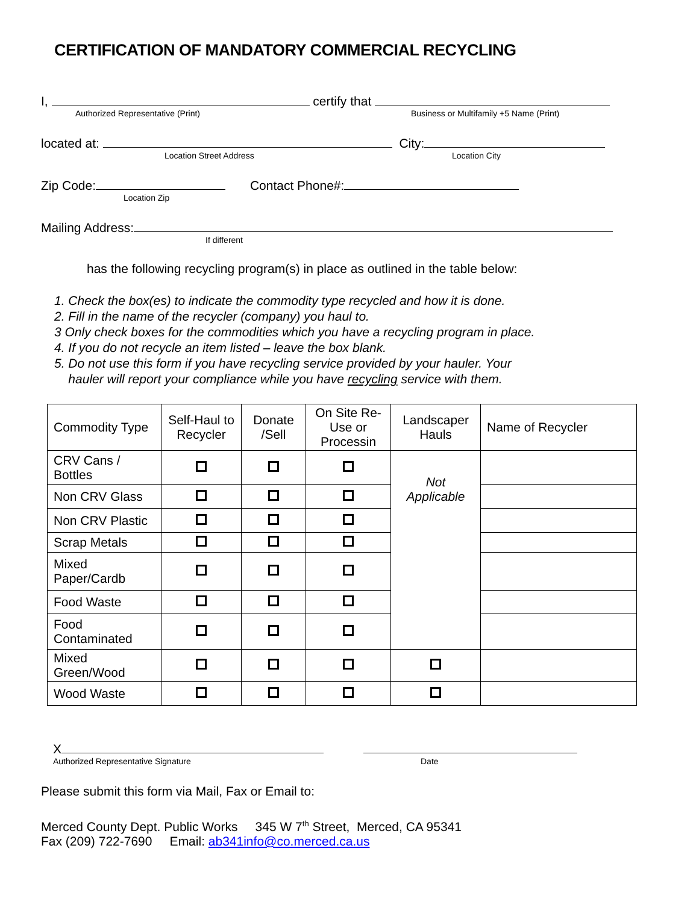CERTIFICATION OF MANDATORY COMMERCIAL RECYCLING
I, certify that
Authorized Representative (Print) Business or Multifamily +5 Name (Print)
located at: City:
Location Street Address Location City
Zip Code: Contact Phone#:
Location Zip
Mailing Address:
If different
has the following recycling program(s) in place as outlined in the table below:
1. Check the box(es) to indicate the commodity type recycled and how it is done.
2. Fill in the name of the recycler (company) you haul to.
3 Only check boxes for the commodities which you have a recycling program in place.
4. If you do not recycle an item listed – leave the box blank.
5. Do not use this form if you have recycling service provided by your hauler. Your
hauler will report your compliance while you have recycling service with them.
| Commodity Type | Self-Haul to Recycler | Donate /Sell | On Site Re-Use or Processin | Landscaper Hauls | Name of Recycler |
| --- | --- | --- | --- | --- | --- |
| CRV Cans / Bottles | | | | Not Applicable | |
| Non CRV Glass | | | | | |
| Non CRV Plastic | | | | | |
| Scrap Metals | | | | | |
| Mixed Paper/Cardb | | | | | |
| Food Waste | | | | | |
| Food Contaminated | | | | | |
| Mixed Green/Wood | | | | | |
| Wood Waste | | | | | |
X
Authorized Representative Signature Date
Please submit this form via Mail, Fax or Email to:
Merced County Dept. Public Works 345 W 7<sup>th</sup> Street, Merced, CA 95341
Fax (209) 722-7690 Email: ab341info@co.merced.ca.us